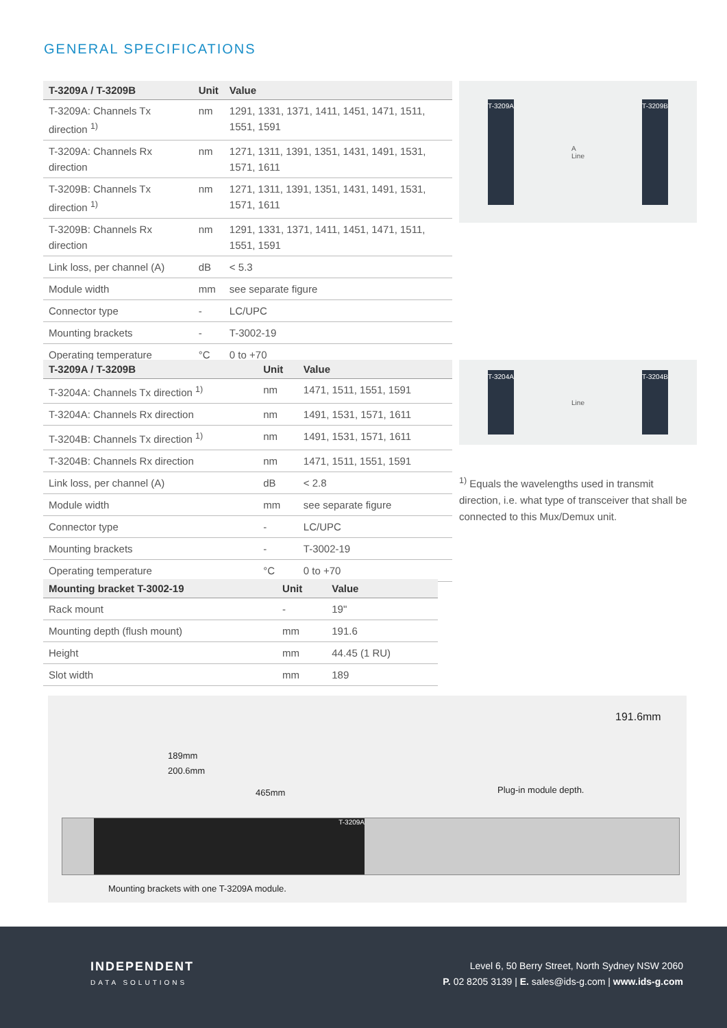GENERAL SPECIFICATIONS
| T-3209A / T-3209B | Unit | Value |
| --- | --- | --- |
| T-3209A: Channels Tx direction <sup>1)</sup> | nm | 1291, 1331, 1371, 1411, 1451, 1471, 1511, 1551, 1591 |
| T-3209A: Channels Rx direction | nm | 1271, 1311, 1391, 1351, 1431, 1491, 1531, 1571, 1611 |
| T-3209B: Channels Tx direction <sup>1)</sup> | nm | 1271, 1311, 1391, 1351, 1431, 1491, 1531, 1571, 1611 |
| T-3209B: Channels Rx direction | nm | 1291, 1331, 1371, 1411, 1451, 1471, 1511, 1551, 1591 |
| Link loss, per channel (A) | dB | < 5.3 |
| Module width | mm | see separate figure |
| Connector type | - | LC/UPC |
| Mounting brackets | - | T-3002-19 |
| Operating temperature | °C | 0 to +70 |
T-3209A
A
Line
T-3209B
| T-3209A / T-3209B | Unit | Value |
| --- | --- | --- |
| T-3204A: Channels Tx direction <sup>1)</sup> | nm | 1471, 1511, 1551, 1591 |
| T-3204A: Channels Rx direction | nm | 1491, 1531, 1571, 1611 |
| T-3204B: Channels Tx direction <sup>1)</sup> | nm | 1491, 1531, 1571, 1611 |
| T-3204B: Channels Rx direction | nm | 1471, 1511, 1551, 1591 |
| Link loss, per channel (A) | dB | < 2.8 |
| Module width | mm | see separate figure |
| Connector type | - | LC/UPC |
| Mounting brackets | - | T-3002-19 |
| Operating temperature | °C | 0 to +70 |
T-3204A
Line
T-3204B
<sup>1)</sup> Equals the wavelengths used in transmit direction, i.e. what type of transceiver that shall be connected to this Mux/Demux unit.
| Mounting bracket T-3002-19 | Unit | Value |
| --- | --- | --- |
| Rack mount | - | 19" |
| Mounting depth (flush mount) | mm | 191.6 |
| Height | mm | 44.45 (1 RU) |
| Slot width | mm | 189 |
189mm
200.6mm
465mm
191.6mm
Plug-in module depth.
T-3209A
Mounting brackets with one T-3209A module.
INDEPENDENT
DATA SOLUTIONS
Level 6, 50 Berry Street, North Sydney NSW 2060
P. 02 8205 3139 | E. sales@ids-g.com | www.ids-g.com